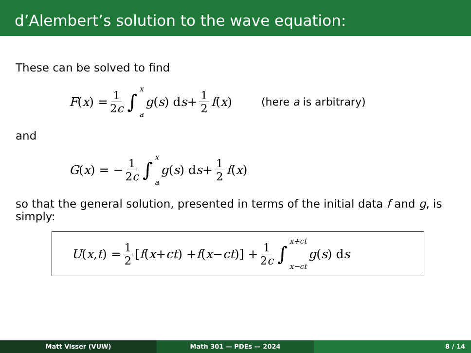d’Alembert’s solution to the wave equation:
These can be solved to find
F (x) = 1 2c ∫ x a g (s) d s + 1 2 f (x) (here a is arbitrary)
and
G (x) = − 1 2c ∫ x a g (s) d s + 1 2 f (x)
so that the general solution, presented in terms of the initial data f and g, is simply:
U (x, t) = 1 2 [f (x + ct) + f (x − ct)] + 1 2c ∫ x+ct x−ct g (s) d s
Matt Visser (VUW) Math 301 — PDEs — 2024 8 / 14